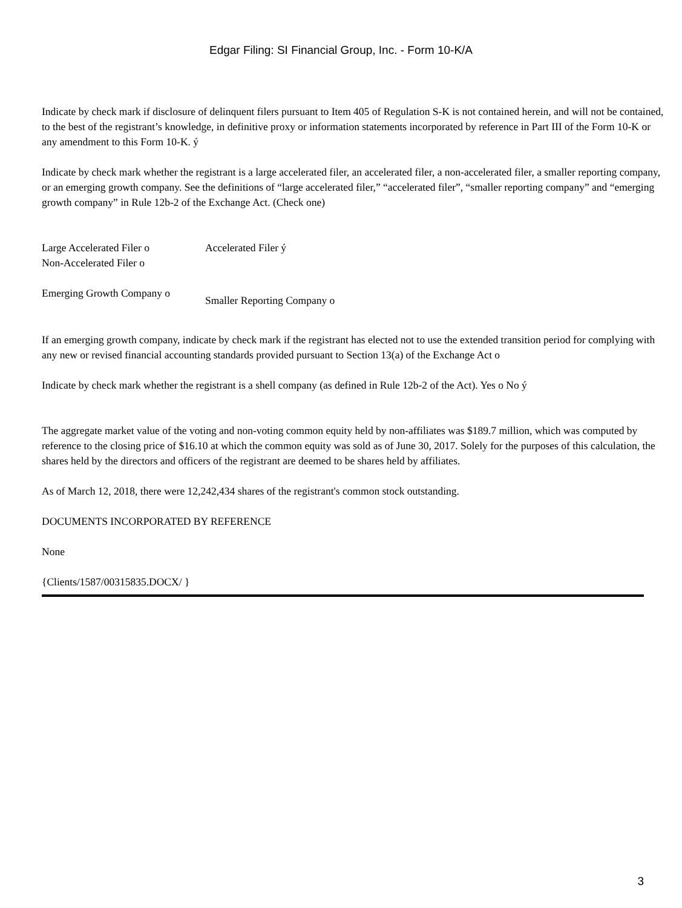Edgar Filing: SI Financial Group, Inc. - Form 10-K/A
Indicate by check mark if disclosure of delinquent filers pursuant to Item 405 of Regulation S-K is not contained herein, and will not be contained, to the best of the registrant’s knowledge, in definitive proxy or information statements incorporated by reference in Part III of the Form 10-K or any amendment to this Form 10-K. ý
Indicate by check mark whether the registrant is a large accelerated filer, an accelerated filer, a non-accelerated filer, a smaller reporting company, or an emerging growth company. See the definitions of “large accelerated filer,” “accelerated filer”, “smaller reporting company” and “emerging growth company” in Rule 12b-2 of the Exchange Act. (Check one)
Large Accelerated Filer o Accelerated Filer ý
Non-Accelerated Filer o
Emerging Growth Company o
Smaller Reporting Company o
If an emerging growth company, indicate by check mark if the registrant has elected not to use the extended transition period for complying with any new or revised financial accounting standards provided pursuant to Section 13(a) of the Exchange Act o
Indicate by check mark whether the registrant is a shell company (as defined in Rule 12b-2 of the Act). Yes o No ý
The aggregate market value of the voting and non-voting common equity held by non-affiliates was $189.7 million, which was computed by reference to the closing price of $16.10 at which the common equity was sold as of June 30, 2017. Solely for the purposes of this calculation, the shares held by the directors and officers of the registrant are deemed to be shares held by affiliates.
As of March 12, 2018, there were 12,242,434 shares of the registrant's common stock outstanding.
DOCUMENTS INCORPORATED BY REFERENCE
None
{Clients/1587/00315835.DOCX/ }
3